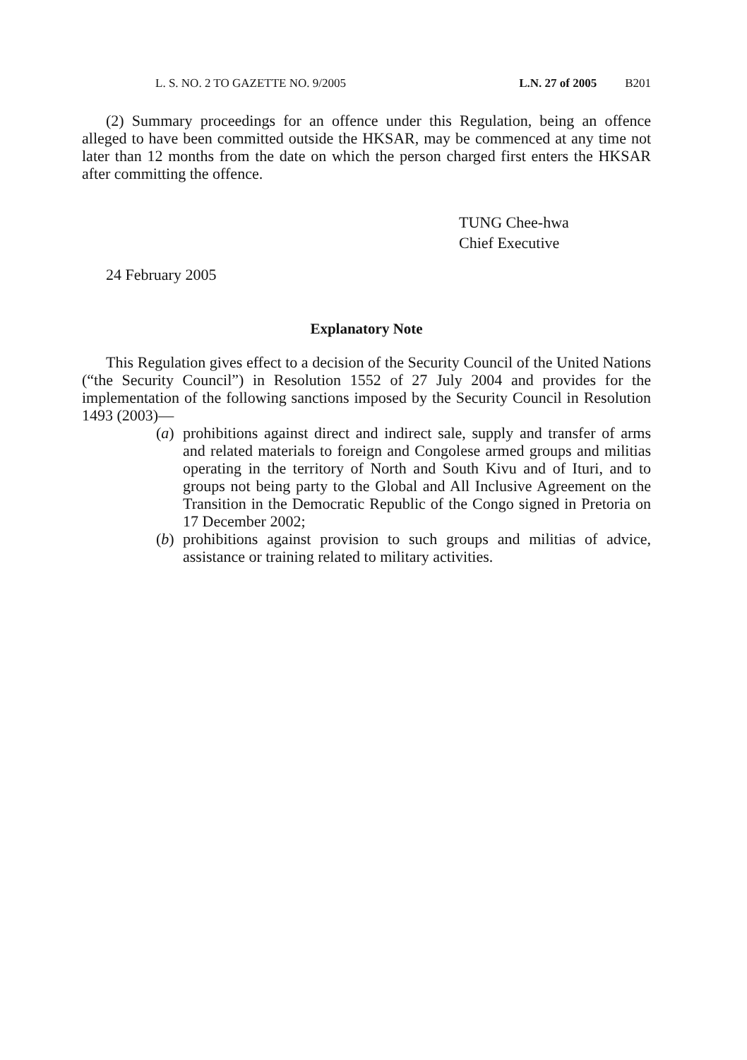L. S. NO. 2 TO GAZETTE NO. 9/2005 L.N. 27 of 2005 B201
(2) Summary proceedings for an offence under this Regulation, being an offence alleged to have been committed outside the HKSAR, may be commenced at any time not later than 12 months from the date on which the person charged first enters the HKSAR after committing the offence.
TUNG Chee-hwa
Chief Executive
24 February 2005
Explanatory Note
This Regulation gives effect to a decision of the Security Council of the United Nations (“the Security Council”) in Resolution 1552 of 27 July 2004 and provides for the implementation of the following sanctions imposed by the Security Council in Resolution 1493 (2003)—
(a)
prohibitions against direct and indirect sale, supply and transfer of arms and related materials to foreign and Congolese armed groups and militias operating in the territory of North and South Kivu and of Ituri, and to groups not being party to the Global and All Inclusive Agreement on the Transition in the Democratic Republic of the Congo signed in Pretoria on 17 December 2002;
(b)
prohibitions against provision to such groups and militias of advice, assistance or training related to military activities.